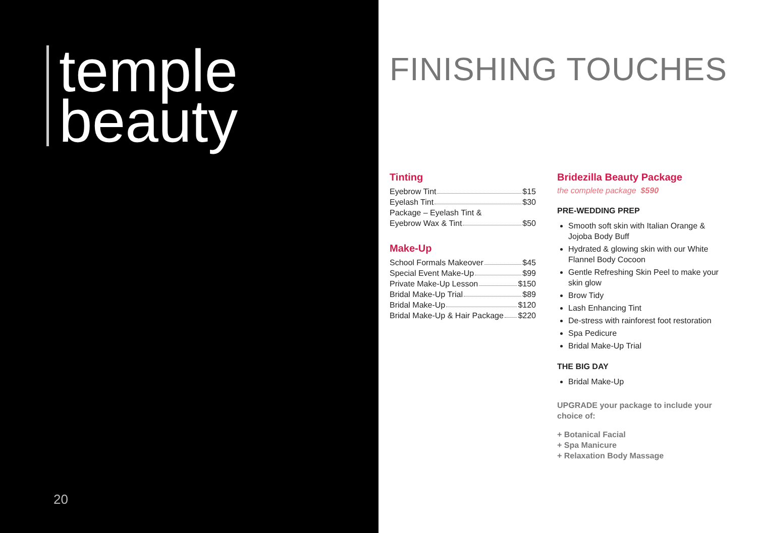temple
beauty
20
FINISHING TOUCHES
Tinting
Eyebrow Tint $15
Eyelash Tint $30
Package – Eyelash Tint &
Eyebrow Wax & Tint $50
Make-Up
School Formals Makeover $45
Special Event Make-Up $99
Private Make-Up Lesson $150
Bridal Make-Up Trial $89
Bridal Make-Up $120
Bridal Make-Up & Hair Package $220
Bridezilla Beauty Package
the complete package $590
PRE-WEDDING PREP
Smooth soft skin with Italian Orange & Jojoba Body Buff
Hydrated & glowing skin with our White Flannel Body Cocoon
Gentle Refreshing Skin Peel to make your skin glow
Brow Tidy
Lash Enhancing Tint
De-stress with rainforest foot restoration
Spa Pedicure
Bridal Make-Up Trial
THE BIG DAY
Bridal Make-Up
UPGRADE your package to include your choice of:
+ Botanical Facial
+ Spa Manicure
+ Relaxation Body Massage